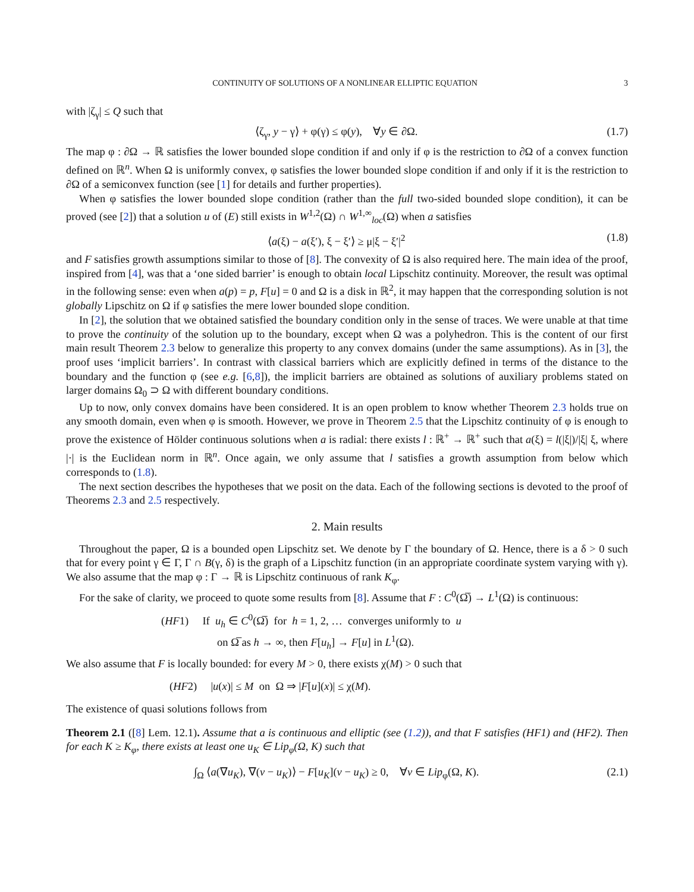CONTINUITY OF SOLUTIONS OF A NONLINEAR ELLIPTIC EQUATION 3
with |ζ<sub>γ</sub>| ≤ Q such that
⟨ζ<sub>γ</sub>, y − γ⟩ + φ(γ) ≤ φ(y), ∀y ∈ ∂Ω. (1.7)
The map φ : ∂Ω → ℝ satisfies the lower bounded slope condition if and only if φ is the restriction to ∂Ω of a convex function defined on ℝ<sup>n</sup>. When Ω is uniformly convex, φ satisfies the lower bounded slope condition if and only if it is the restriction to ∂Ω of a semiconvex function (see [1] for details and further properties).
When φ satisfies the lower bounded slope condition (rather than the full two-sided bounded slope condition), it can be proved (see [2]) that a solution u of (E) still exists in W<sup>1,2</sup>(Ω) ∩ W<sup>1,∞</sup><sub>loc</sub>(Ω) when a satisfies
⟨a(ξ) − a(ξ′), ξ − ξ′⟩ ≥ μ|ξ − ξ′|<sup>2</sup> (1.8)
and F satisfies growth assumptions similar to those of [8]. The convexity of Ω is also required here. The main idea of the proof, inspired from [4], was that a ‘one sided barrier’ is enough to obtain local Lipschitz continuity. Moreover, the result was optimal in the following sense: even when a(p) = p, F[u] = 0 and Ω is a disk in ℝ<sup>2</sup>, it may happen that the corresponding solution is not globally Lipschitz on Ω if φ satisfies the mere lower bounded slope condition.
In [2], the solution that we obtained satisfied the boundary condition only in the sense of traces. We were unable at that time to prove the continuity of the solution up to the boundary, except when Ω was a polyhedron. This is the content of our first main result Theorem 2.3 below to generalize this property to any convex domains (under the same assumptions). As in [3], the proof uses ‘implicit barriers’. In contrast with classical barriers which are explicitly defined in terms of the distance to the boundary and the function φ (see e.g. [6,8]), the implicit barriers are obtained as solutions of auxiliary problems stated on larger domains Ω<sub>0</sub> ⊃ Ω with different boundary conditions.
Up to now, only convex domains have been considered. It is an open problem to know whether Theorem 2.3 holds true on any smooth domain, even when φ is smooth. However, we prove in Theorem 2.5 that the Lipschitz continuity of φ is enough to prove the existence of Hölder continuous solutions when a is radial: there exists l : ℝ<sup>+</sup> → ℝ<sup>+</sup> such that a(ξ) = l(|ξ|)/|ξ| ξ, where |·| is the Euclidean norm in ℝ<sup>n</sup>. Once again, we only assume that l satisfies a growth assumption from below which corresponds to (1.8).
The next section describes the hypotheses that we posit on the data. Each of the following sections is devoted to the proof of Theorems 2.3 and 2.5 respectively.
2. Main results
Throughout the paper, Ω is a bounded open Lipschitz set. We denote by Γ the boundary of Ω. Hence, there is a δ > 0 such that for every point γ ∈ Γ, Γ ∩ B(γ, δ) is the graph of a Lipschitz function (in an appropriate coordinate system varying with γ). We also assume that the map φ : Γ → ℝ is Lipschitz continuous of rank K<sub>φ</sub>.
For the sake of clarity, we proceed to quote some results from [8]. Assume that F : C<sup>0</sup>(Ω̅) → L<sup>1</sup>(Ω) is continuous:
(HF1) If u<sub>h</sub> ∈ C<sup>0</sup>(Ω̅) for h = 1, 2, … converges uniformly to u
on Ω̅ as h → ∞, then F[u<sub>h</sub>] → F[u] in L<sup>1</sup>(Ω).
We also assume that F is locally bounded: for every M > 0, there exists χ(M) > 0 such that
(HF2) |u(x)| ≤ M on Ω ⇒ |F[u](x)| ≤ χ(M).
The existence of quasi solutions follows from
Theorem 2.1 ([8] Lem. 12.1). Assume that a is continuous and elliptic (see (1.2)), and that F satisfies (HF1) and (HF2). Then for each K ≥ K<sub>φ</sub>, there exists at least one u<sub>K</sub> ∈ Lip<sub>φ</sub>(Ω, K) such that
∫<sub>Ω</sub> ⟨a(∇u<sub>K</sub>), ∇(v − u<sub>K</sub>)⟩ − F[u<sub>K</sub>](v − u<sub>K</sub>) ≥ 0, ∀v ∈ Lip<sub>φ</sub>(Ω, K). (2.1)